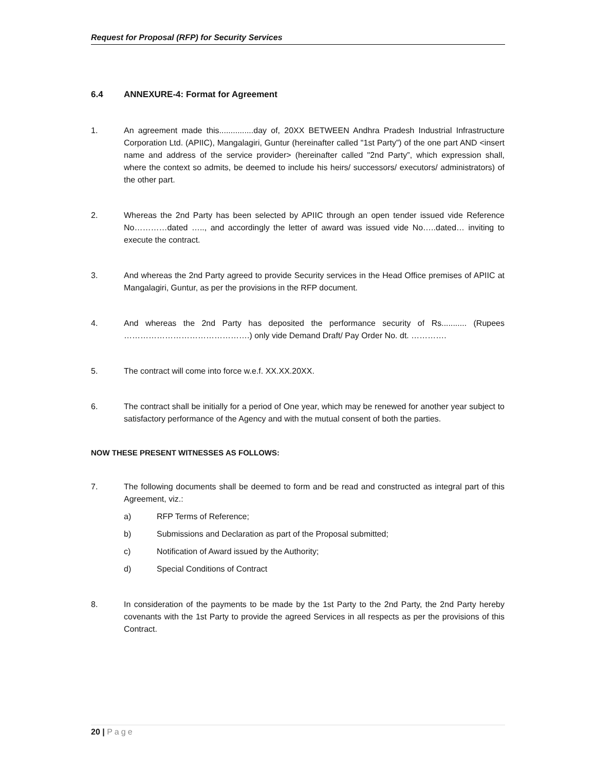Request for Proposal (RFP) for Security Services
6.4 ANNEXURE-4: Format for Agreement
1. An agreement made this...............day of, 20XX BETWEEN Andhra Pradesh Industrial Infrastructure Corporation Ltd. (APIIC), Mangalagiri, Guntur (hereinafter called "1st Party”) of the one part AND <insert name and address of the service provider> (hereinafter called "2nd Party”, which expression shall, where the context so admits, be deemed to include his heirs/ successors/ executors/ administrators) of the other part.
2. Whereas the 2nd Party has been selected by APIIC through an open tender issued vide Reference No…………dated ….., and accordingly the letter of award was issued vide No…..dated… inviting to execute the contract.
3. And whereas the 2nd Party agreed to provide Security services in the Head Office premises of APIIC at Mangalagiri, Guntur, as per the provisions in the RFP document.
4. And whereas the 2nd Party has deposited the performance security of Rs........... (Rupees ……………………………………….) only vide Demand Draft/ Pay Order No. dt. ………….
5. The contract will come into force w.e.f. XX.XX.20XX.
6. The contract shall be initially for a period of One year, which may be renewed for another year subject to satisfactory performance of the Agency and with the mutual consent of both the parties.
NOW THESE PRESENT WITNESSES AS FOLLOWS:
7. The following documents shall be deemed to form and be read and constructed as integral part of this Agreement, viz.:
a) RFP Terms of Reference;
b) Submissions and Declaration as part of the Proposal submitted;
c) Notification of Award issued by the Authority;
d) Special Conditions of Contract
8. In consideration of the payments to be made by the 1st Party to the 2nd Party, the 2nd Party hereby covenants with the 1st Party to provide the agreed Services in all respects as per the provisions of this Contract.
20 | Page